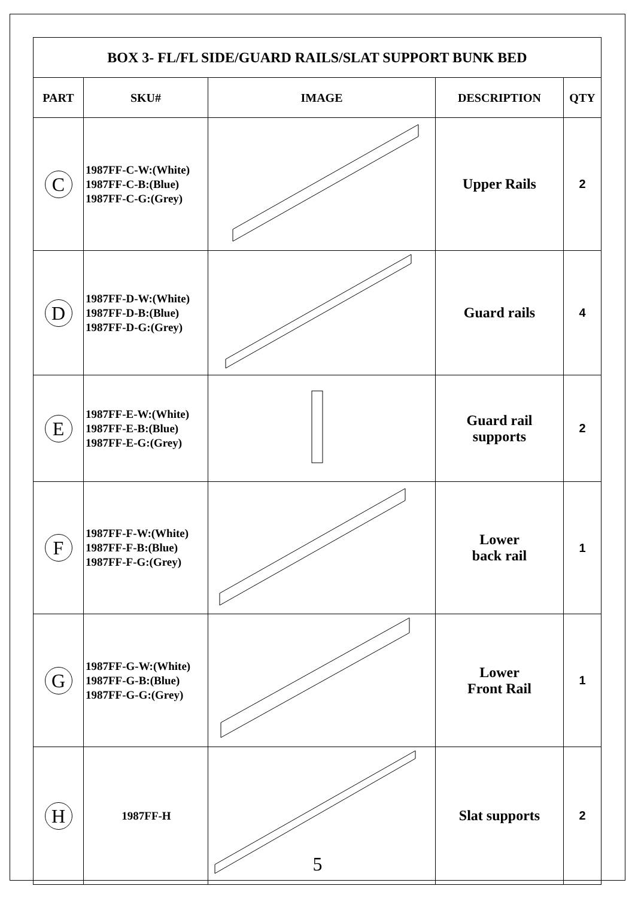| BOX 3- FL/FL SIDE/GUARD RAILS/SLAT SUPPORT BUNK BED | | | | |
| PART | SKU# | IMAGE | DESCRIPTION | QTY |
| C | 1987FF-C-W:(White) 1987FF-C-B:(Blue) 1987FF-C-G:(Grey) | | Upper Rails | 2 |
| D | 1987FF-D-W:(White) 1987FF-D-B:(Blue) 1987FF-D-G:(Grey) | | Guard rails | 4 |
| E | 1987FF-E-W:(White) 1987FF-E-B:(Blue) 1987FF-E-G:(Grey) | | Guard rail supports | 2 |
| F | 1987FF-F-W:(White) 1987FF-F-B:(Blue) 1987FF-F-G:(Grey) | | Lower back rail | 1 |
| G | 1987FF-G-W:(White) 1987FF-G-B:(Blue) 1987FF-G-G:(Grey) | | Lower Front Rail | 1 |
| H | 1987FF-H | | Slat supports | 2 |
5